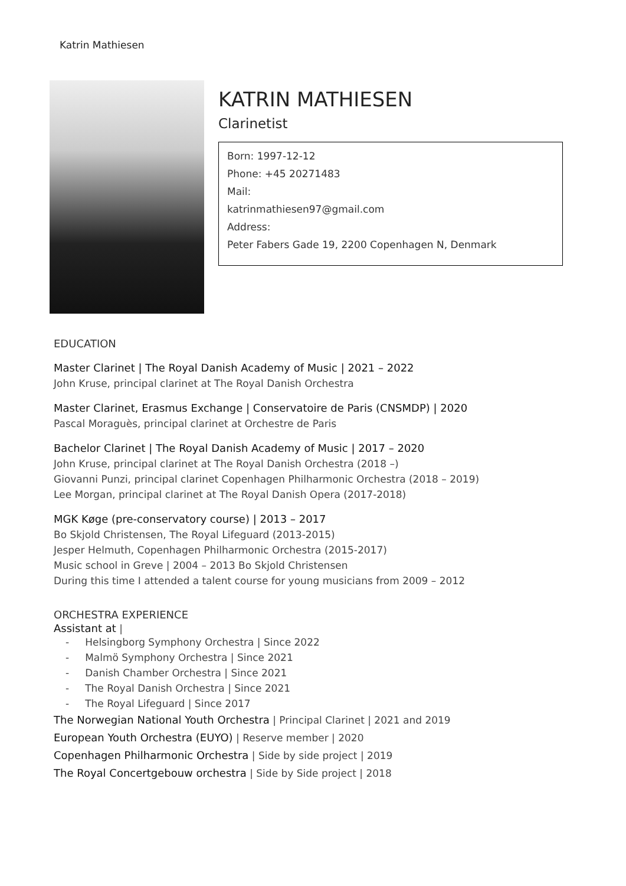Katrin Mathiesen
KATRIN MATHIESEN
Clarinetist
Born: 1997-12-12
Phone: +45 20271483
Mail:
katrinmathiesen97@gmail.com
Address:
Peter Fabers Gade 19, 2200 Copenhagen N, Denmark
EDUCATION
Master Clarinet | The Royal Danish Academy of Music | 2021 – 2022
John Kruse, principal clarinet at The Royal Danish Orchestra
Master Clarinet, Erasmus Exchange | Conservatoire de Paris (CNSMDP) | 2020
Pascal Moraguès, principal clarinet at Orchestre de Paris
Bachelor Clarinet | The Royal Danish Academy of Music | 2017 – 2020
John Kruse, principal clarinet at The Royal Danish Orchestra (2018 –)
Giovanni Punzi, principal clarinet Copenhagen Philharmonic Orchestra (2018 – 2019)
Lee Morgan, principal clarinet at The Royal Danish Opera (2017-2018)
MGK Køge (pre-conservatory course) | 2013 – 2017
Bo Skjold Christensen, The Royal Lifeguard (2013-2015)
Jesper Helmuth, Copenhagen Philharmonic Orchestra (2015-2017)
Music school in Greve | 2004 – 2013 Bo Skjold Christensen
During this time I attended a talent course for young musicians from 2009 – 2012
ORCHESTRA EXPERIENCE
Assistant at |
- Helsingborg Symphony Orchestra | Since 2022
- Malmö Symphony Orchestra | Since 2021
- Danish Chamber Orchestra | Since 2021
- The Royal Danish Orchestra | Since 2021
- The Royal Lifeguard | Since 2017
The Norwegian National Youth Orchestra | Principal Clarinet | 2021 and 2019
European Youth Orchestra (EUYO) | Reserve member | 2020
Copenhagen Philharmonic Orchestra | Side by side project | 2019
The Royal Concertgebouw orchestra | Side by Side project | 2018